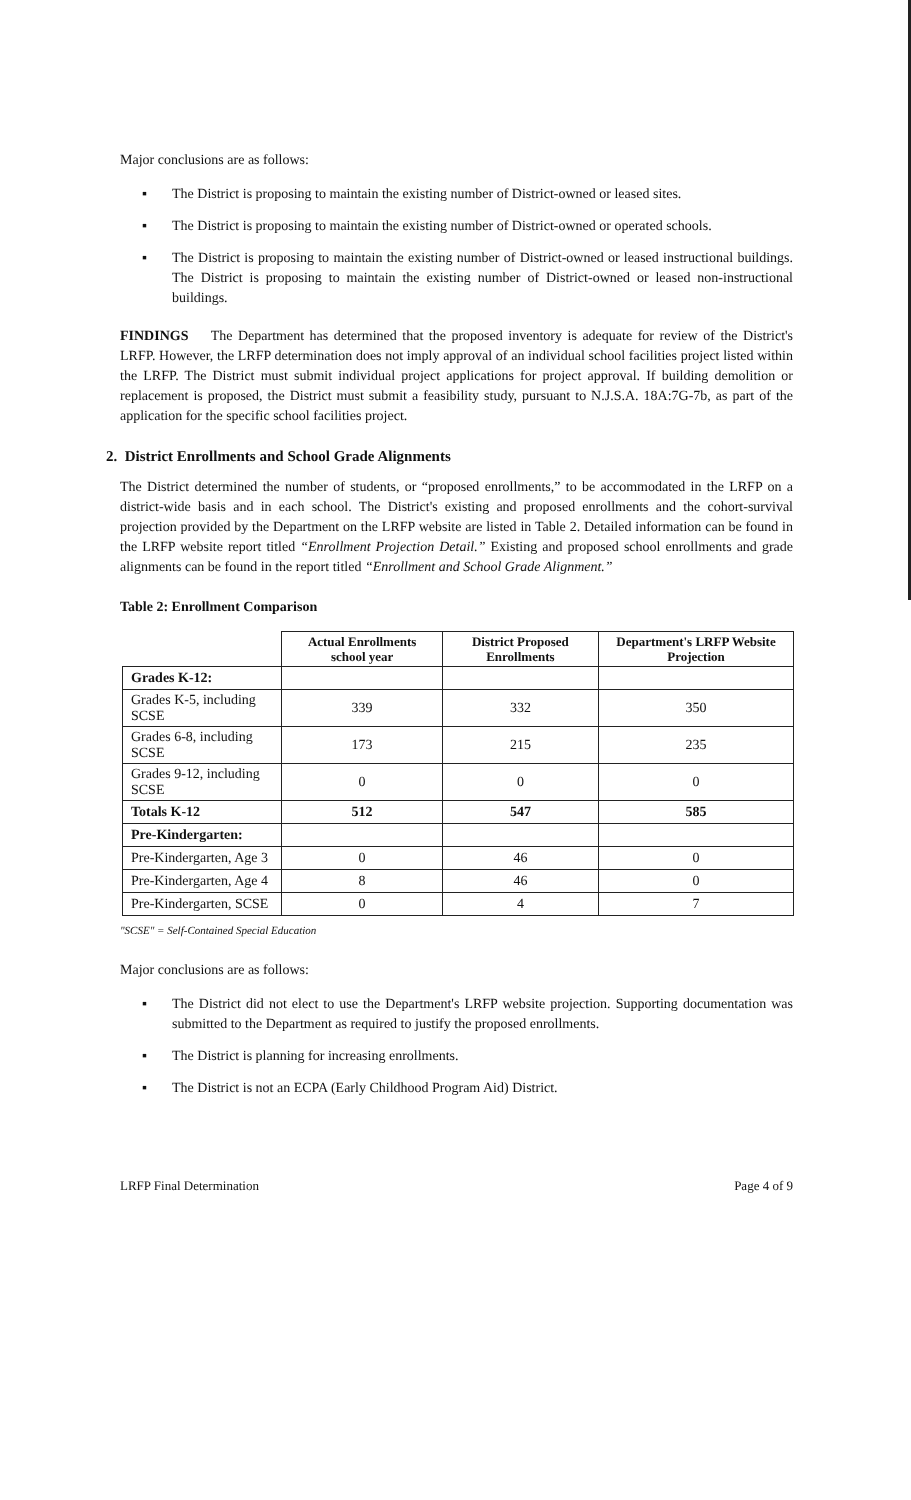Major conclusions are as follows:
▪ The District is proposing to maintain the existing number of District-owned or leased sites.
▪ The District is proposing to maintain the existing number of District-owned or operated schools.
▪ The District is proposing to maintain the existing number of District-owned or leased instructional buildings. The District is proposing to maintain the existing number of District-owned or leased non-instructional buildings.
FINDINGS The Department has determined that the proposed inventory is adequate for review of the District's LRFP. However, the LRFP determination does not imply approval of an individual school facilities project listed within the LRFP. The District must submit individual project applications for project approval. If building demolition or replacement is proposed, the District must submit a feasibility study, pursuant to N.J.S.A. 18A:7G-7b, as part of the application for the specific school facilities project.
2. District Enrollments and School Grade Alignments
The District determined the number of students, or “proposed enrollments,” to be accommodated in the LRFP on a district-wide basis and in each school. The District's existing and proposed enrollments and the cohort-survival projection provided by the Department on the LRFP website are listed in Table 2. Detailed information can be found in the LRFP website report titled “Enrollment Projection Detail.” Existing and proposed school enrollments and grade alignments can be found in the report titled “Enrollment and School Grade Alignment.”
Table 2: Enrollment Comparison
| | Actual Enrollments school year | District Proposed Enrollments | Department's LRFP Website Projection |
| --- | --- | --- | --- |
| Grades K-12: | | | |
| Grades K-5, including SCSE | 339 | 332 | 350 |
| Grades 6-8, including SCSE | 173 | 215 | 235 |
| Grades 9-12, including SCSE | 0 | 0 | 0 |
| Totals K-12 | 512 | 547 | 585 |
| Pre-Kindergarten: | | | |
| Pre-Kindergarten, Age 3 | 0 | 46 | 0 |
| Pre-Kindergarten, Age 4 | 8 | 46 | 0 |
| Pre-Kindergarten, SCSE | 0 | 4 | 7 |
"SCSE" = Self-Contained Special Education
Major conclusions are as follows:
▪ The District did not elect to use the Department's LRFP website projection. Supporting documentation was submitted to the Department as required to justify the proposed enrollments.
▪ The District is planning for increasing enrollments.
▪ The District is not an ECPA (Early Childhood Program Aid) District.
LRFP Final Determination Page 4 of 9